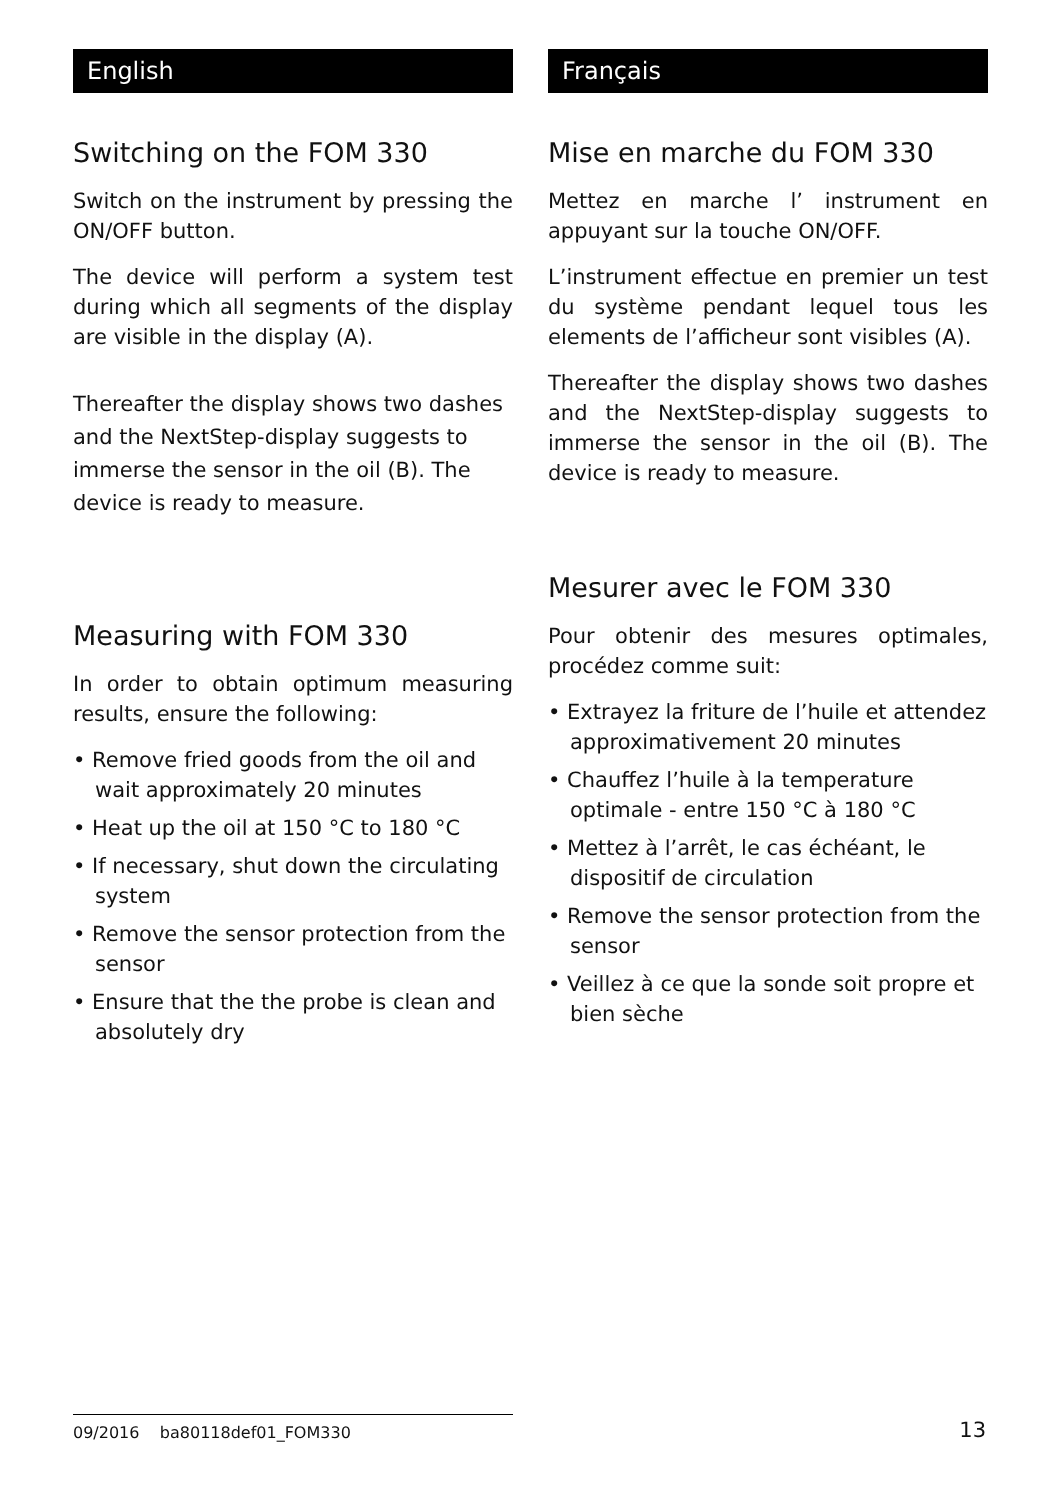English
Switching on the FOM 330
Switch on the instrument by pressing the ON/OFF button.
The device will perform a system test during which all segments of the display are visible in the display (A).
Thereafter the display shows two dashes and the NextStep-display suggests to immerse the sensor in the oil (B). The device is ready to measure.
Measuring with FOM 330
In order to obtain optimum measuring results, ensure the following:
• Remove fried goods from the oil and wait approximately 20 minutes
• Heat up the oil at 150 °C to 180 °C
• If necessary, shut down the circulating system
• Remove the sensor protection from the sensor
• Ensure that the the probe is clean and absolutely dry
Français
Mise en marche du FOM 330
Mettez en marche l’ instrument en appuyant sur la touche ON/OFF.
L’instrument effectue en premier un test du système pendant lequel tous les elements de l’afficheur sont visibles (A).
Thereafter the display shows two dashes and the NextStep-display suggests to immerse the sensor in the oil (B). The device is ready to measure.
Mesurer avec le FOM 330
Pour obtenir des mesures optimales, procédez comme suit:
• Extrayez la friture de l’huile et attendez approximativement 20 minutes
• Chauffez l’huile à la temperature optimale - entre 150 °C à 180 °C
• Mettez à l’arrêt, le cas échéant, le dispositif de circulation
• Remove the sensor protection from the sensor
• Veillez à ce que la sonde soit propre et bien sèche
09/2016 ba80118def01_FOM330
13